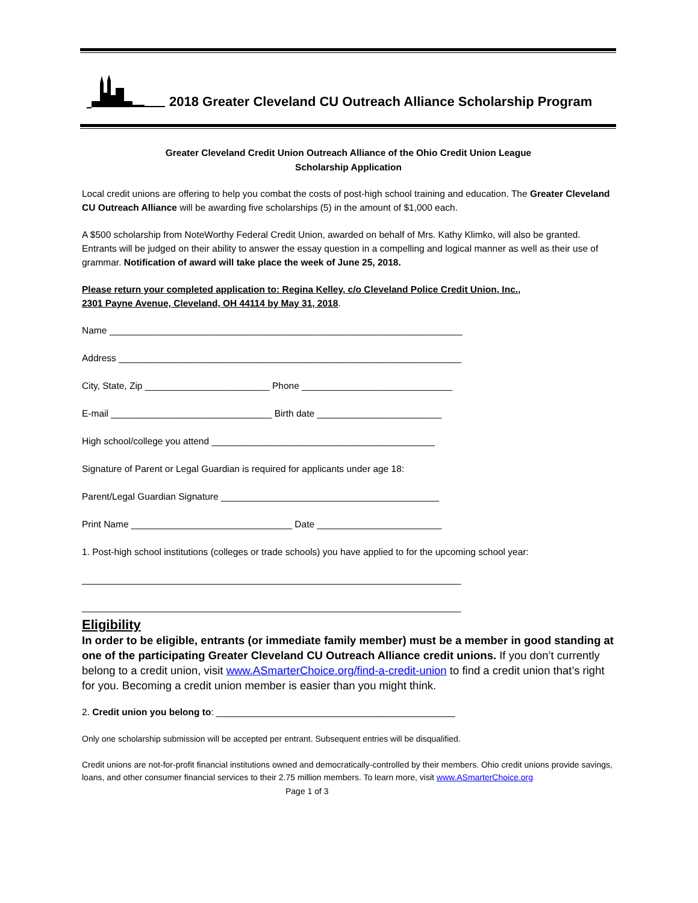2018 Greater Cleveland CU Outreach Alliance Scholarship Program
Greater Cleveland Credit Union Outreach Alliance of the Ohio Credit Union League
Scholarship Application
Local credit unions are offering to help you combat the costs of post-high school training and education. The Greater Cleveland CU Outreach Alliance will be awarding five scholarships (5) in the amount of $1,000 each.
A $500 scholarship from NoteWorthy Federal Credit Union, awarded on behalf of Mrs. Kathy Klimko, will also be granted. Entrants will be judged on their ability to answer the essay question in a compelling and logical manner as well as their use of grammar. Notification of award will take place the week of June 25, 2018.
Please return your completed application to: Regina Kelley, c/o Cleveland Police Credit Union, Inc.,
2301 Payne Avenue, Cleveland, OH 44114 by May 31, 2018.
Name ____________________________________________________________________
Address __________________________________________________________________
City, State, Zip ________________________ Phone _____________________________
E-mail _______________________________ Birth date ________________________
High school/college you attend ___________________________________________
Signature of Parent or Legal Guardian is required for applicants under age 18:
Parent/Legal Guardian Signature __________________________________________
Print Name _______________________________ Date ________________________
1. Post-high school institutions (colleges or trade schools) you have applied to for the upcoming school year:
_________________________________________________________________________
_________________________________________________________________________
Eligibility
In order to be eligible, entrants (or immediate family member) must be a member in good standing at one of the participating Greater Cleveland CU Outreach Alliance credit unions. If you don’t currently belong to a credit union, visit www.ASmarterChoice.org/find-a-credit-union to find a credit union that’s right for you. Becoming a credit union member is easier than you might think.
2. Credit union you belong to: ______________________________________________
Only one scholarship submission will be accepted per entrant. Subsequent entries will be disqualified.
Credit unions are not-for-profit financial institutions owned and democratically-controlled by their members. Ohio credit unions provide savings, loans, and other consumer financial services to their 2.75 million members. To learn more, visit www.ASmarterChoice.org
Page 1 of 3